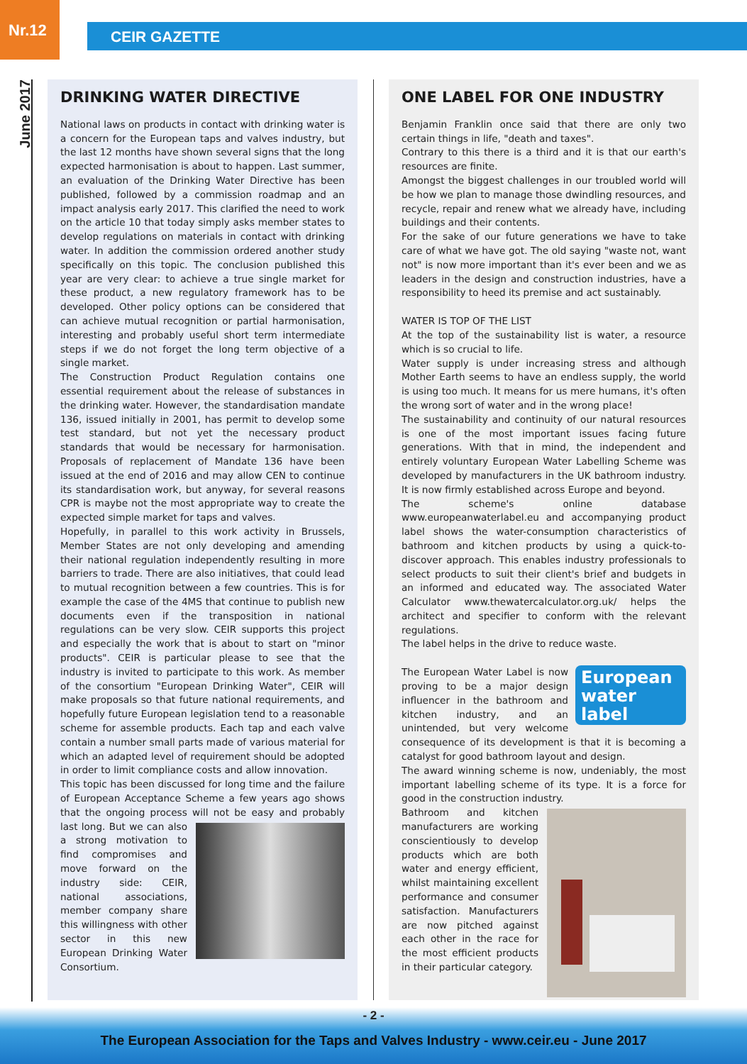Nr.12
CEIR GAZETTE
June 2017
DRINKING WATER DIRECTIVE
National laws on products in contact with drinking water is a concern for the European taps and valves industry, but the last 12 months have shown several signs that the long expected harmonisation is about to happen. Last summer, an evaluation of the Drinking Water Directive has been published, followed by a commission roadmap and an impact analysis early 2017. This clarified the need to work on the article 10 that today simply asks member states to develop regulations on materials in contact with drinking water. In addition the commission ordered another study specifically on this topic. The conclusion published this year are very clear: to achieve a true single market for these product, a new regulatory framework has to be developed. Other policy options can be considered that can achieve mutual recognition or partial harmonisation, interesting and probably useful short term intermediate steps if we do not forget the long term objective of a single market.
The Construction Product Regulation contains one essential requirement about the release of substances in the drinking water. However, the standardisation mandate 136, issued initially in 2001, has permit to develop some test standard, but not yet the necessary product standards that would be necessary for harmonisation. Proposals of replacement of Mandate 136 have been issued at the end of 2016 and may allow CEN to continue its standardisation work, but anyway, for several reasons CPR is maybe not the most appropriate way to create the expected simple market for taps and valves.
Hopefully, in parallel to this work activity in Brussels, Member States are not only developing and amending their national regulation independently resulting in more barriers to trade. There are also initiatives, that could lead to mutual recognition between a few countries. This is for example the case of the 4MS that continue to publish new documents even if the transposition in national regulations can be very slow. CEIR supports this project and especially the work that is about to start on "minor products". CEIR is particular please to see that the industry is invited to participate to this work. As member of the consortium "European Drinking Water", CEIR will make proposals so that future national requirements, and hopefully future European legislation tend to a reasonable scheme for assemble products. Each tap and each valve contain a number small parts made of various material for which an adapted level of requirement should be adopted in order to limit compliance costs and allow innovation.
This topic has been discussed for long time and the failure of European Acceptance Scheme a few years ago shows that the ongoing process will not be easy and probably last long. But we can also a strong motivation to find compromises and move forward on the industry side: CEIR, national associations, member company share this willingness with other sector in this new European Drinking Water Consortium.
ONE LABEL FOR ONE INDUSTRY
Benjamin Franklin once said that there are only two certain things in life, "death and taxes".
Contrary to this there is a third and it is that our earth's resources are finite.
Amongst the biggest challenges in our troubled world will be how we plan to manage those dwindling resources, and recycle, repair and renew what we already have, including buildings and their contents.
For the sake of our future generations we have to take care of what we have got. The old saying "waste not, want not" is now more important than it's ever been and we as leaders in the design and construction industries, have a responsibility to heed its premise and act sustainably.
WATER IS TOP OF THE LIST
At the top of the sustainability list is water, a resource which is so crucial to life.
Water supply is under increasing stress and although Mother Earth seems to have an endless supply, the world is using too much. It means for us mere humans, it's often the wrong sort of water and in the wrong place!
The sustainability and continuity of our natural resources is one of the most important issues facing future generations. With that in mind, the independent and entirely voluntary European Water Labelling Scheme was developed by manufacturers in the UK bathroom industry. It is now firmly established across Europe and beyond.
The scheme's online database www.europeanwaterlabel.eu and accompanying product label shows the water-consumption characteristics of bathroom and kitchen products by using a quick-to-discover approach. This enables industry professionals to select products to suit their client's brief and budgets in an informed and educated way. The associated Water Calculator www.thewatercalculator.org.uk/ helps the architect and specifier to conform with the relevant regulations.
The label helps in the drive to reduce waste.
European water label The European Water Label is now proving to be a major design influencer in the bathroom and kitchen industry, and an unintended, but very welcome consequence of its development is that it is becoming a catalyst for good bathroom layout and design.
The award winning scheme is now, undeniably, the most important labelling scheme of its type. It is a force for good in the construction industry.
Bathroom and kitchen manufacturers are working conscientiously to develop products which are both water and energy efficient, whilst maintaining excellent performance and consumer satisfaction. Manufacturers are now pitched against each other in the race for the most efficient products in their particular category.
- 2 -
The European Association for the Taps and Valves Industry - www.ceir.eu - June 2017